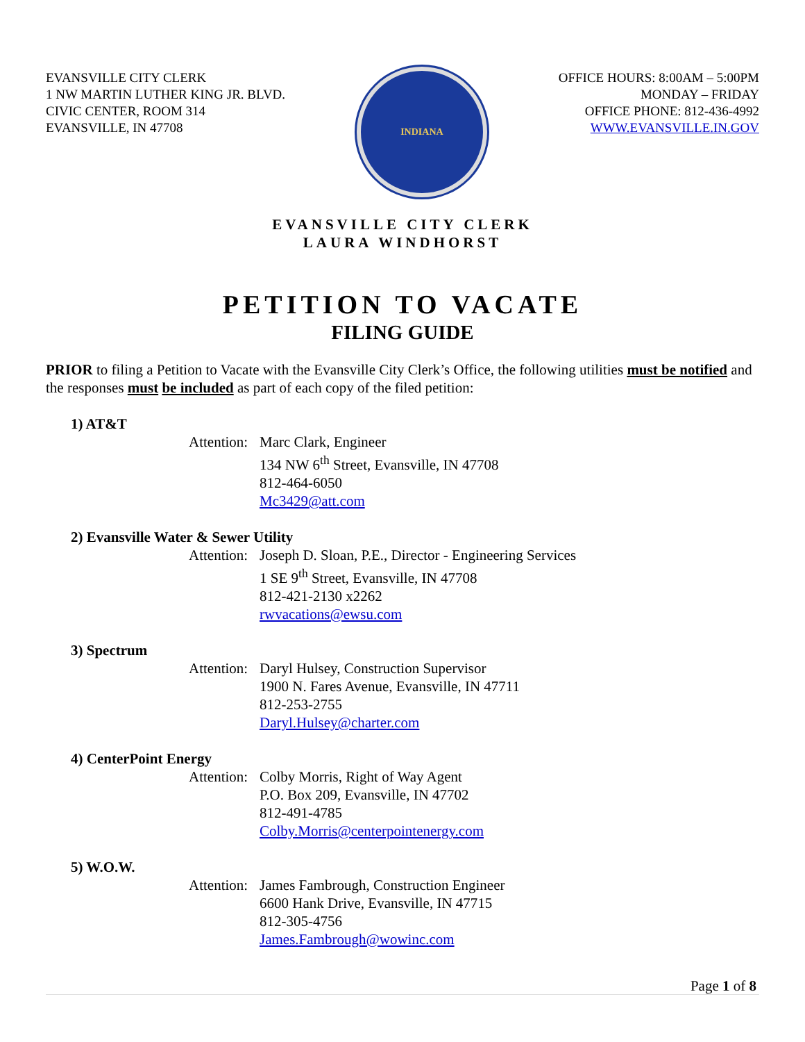EVANSVILLE CITY CLERK
1 NW MARTIN LUTHER KING JR. BLVD.
CIVIC CENTER, ROOM 314
EVANSVILLE, IN 47708
INDIANA
OFFICE HOURS: 8:00AM – 5:00PM
MONDAY – FRIDAY
OFFICE PHONE: 812-436-4992
WWW.EVANSVILLE.IN.GOV
EVANSVILLE CITY CLERK
LAURA WINDHORST
PETITION TO VACATE
FILING GUIDE
PRIOR to filing a Petition to Vacate with the Evansville City Clerk’s Office, the following utilities must be notified and the responses must be included as part of each copy of the filed petition:
1) AT&T
Attention:
Marc Clark, Engineer
134 NW 6<sup>th</sup> Street, Evansville, IN 47708
812-464-6050
Mc3429@att.com
2) Evansville Water & Sewer Utility
Attention:
Joseph D. Sloan, P.E., Director - Engineering Services
1 SE 9<sup>th</sup> Street, Evansville, IN 47708
812-421-2130 x2262
rwvacations@ewsu.com
3) Spectrum
Attention:
Daryl Hulsey, Construction Supervisor
1900 N. Fares Avenue, Evansville, IN 47711
812-253-2755
Daryl.Hulsey@charter.com
4) CenterPoint Energy
Attention:
Colby Morris, Right of Way Agent
P.O. Box 209, Evansville, IN 47702
812-491-4785
Colby.Morris@centerpointenergy.com
5) W.O.W.
Attention:
James Fambrough, Construction Engineer
6600 Hank Drive, Evansville, IN 47715
812-305-4756
James.Fambrough@wowinc.com
Page 1 of 8